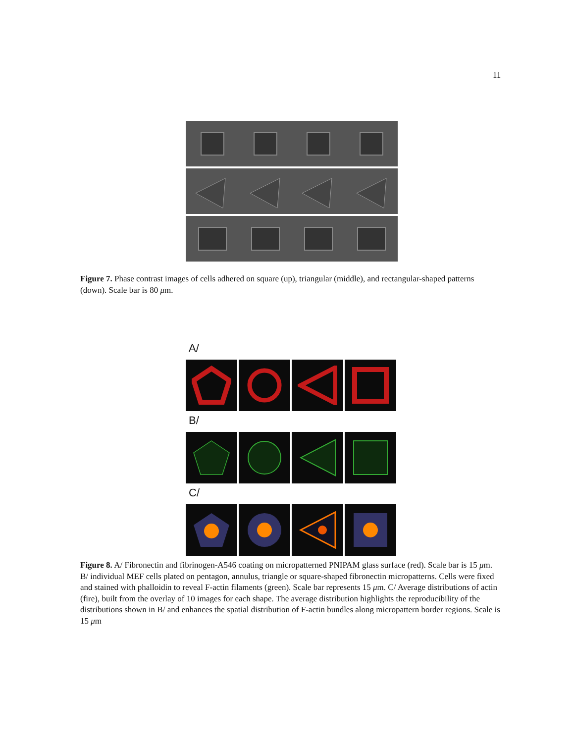11
Figure 7. Phase contrast images of cells adhered on square (up), triangular (middle), and rectangular-shaped patterns (down). Scale bar is 80 μm.
A/
B/
C/
Figure 8. A/ Fibronectin and fibrinogen-A546 coating on micropatterned PNIPAM glass surface (red). Scale bar is 15 μm. B/ individual MEF cells plated on pentagon, annulus, triangle or square-shaped fibronectin micropatterns. Cells were fixed and stained with phalloidin to reveal F-actin filaments (green). Scale bar represents 15 μm. C/ Average distributions of actin (fire), built from the overlay of 10 images for each shape. The average distribution highlights the reproducibility of the distributions shown in B/ and enhances the spatial distribution of F-actin bundles along micropattern border regions. Scale is 15 μm